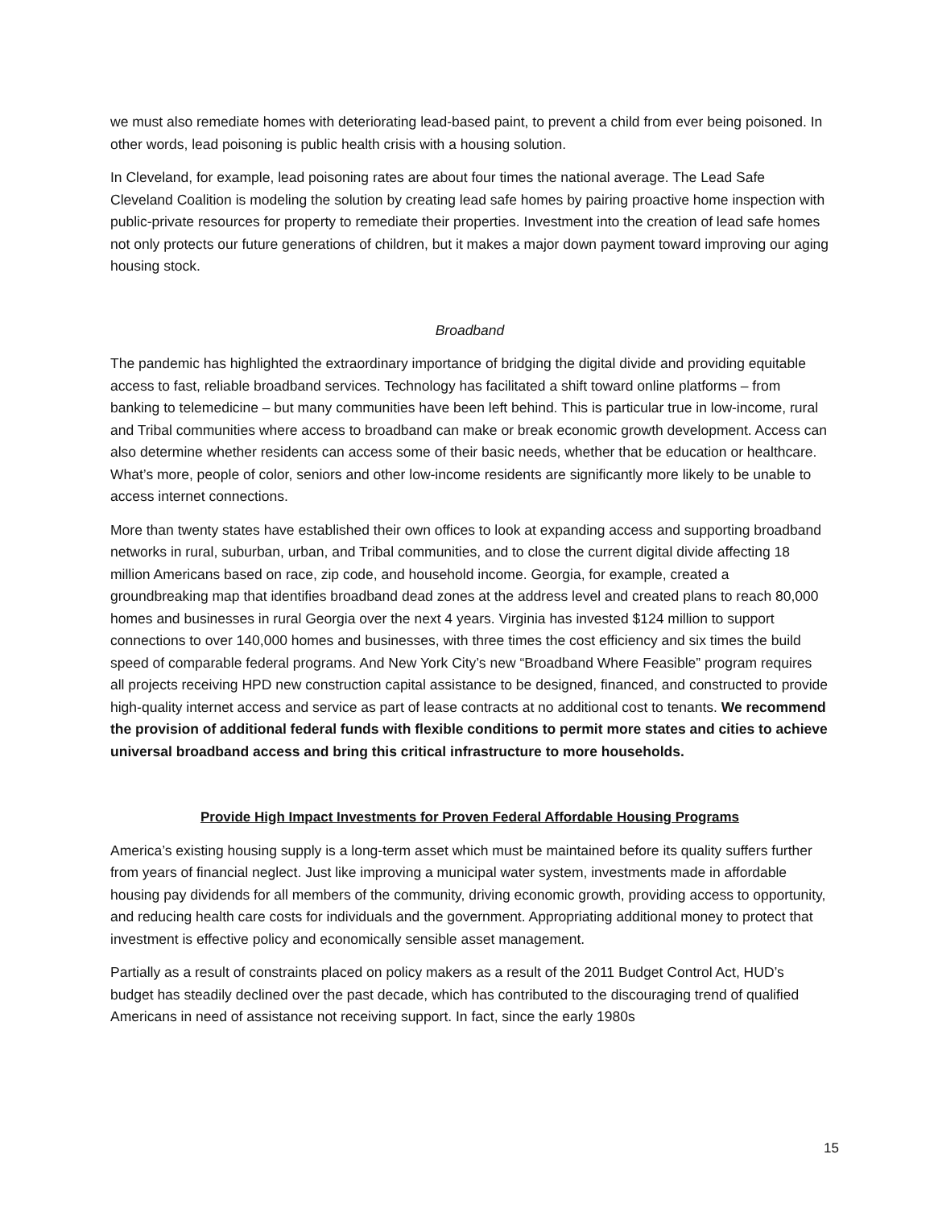we must also remediate homes with deteriorating lead-based paint, to prevent a child from ever being poisoned. In other words, lead poisoning is public health crisis with a housing solution.
In Cleveland, for example, lead poisoning rates are about four times the national average. The Lead Safe Cleveland Coalition is modeling the solution by creating lead safe homes by pairing proactive home inspection with public-private resources for property to remediate their properties. Investment into the creation of lead safe homes not only protects our future generations of children, but it makes a major down payment toward improving our aging housing stock.
Broadband
The pandemic has highlighted the extraordinary importance of bridging the digital divide and providing equitable access to fast, reliable broadband services. Technology has facilitated a shift toward online platforms – from banking to telemedicine – but many communities have been left behind. This is particular true in low-income, rural and Tribal communities where access to broadband can make or break economic growth development. Access can also determine whether residents can access some of their basic needs, whether that be education or healthcare. What’s more, people of color, seniors and other low-income residents are significantly more likely to be unable to access internet connections.
More than twenty states have established their own offices to look at expanding access and supporting broadband networks in rural, suburban, urban, and Tribal communities, and to close the current digital divide affecting 18 million Americans based on race, zip code, and household income. Georgia, for example, created a groundbreaking map that identifies broadband dead zones at the address level and created plans to reach 80,000 homes and businesses in rural Georgia over the next 4 years. Virginia has invested $124 million to support connections to over 140,000 homes and businesses, with three times the cost efficiency and six times the build speed of comparable federal programs. And New York City’s new “Broadband Where Feasible” program requires all projects receiving HPD new construction capital assistance to be designed, financed, and constructed to provide high-quality internet access and service as part of lease contracts at no additional cost to tenants. We recommend the provision of additional federal funds with flexible conditions to permit more states and cities to achieve universal broadband access and bring this critical infrastructure to more households.
Provide High Impact Investments for Proven Federal Affordable Housing Programs
America’s existing housing supply is a long-term asset which must be maintained before its quality suffers further from years of financial neglect. Just like improving a municipal water system, investments made in affordable housing pay dividends for all members of the community, driving economic growth, providing access to opportunity, and reducing health care costs for individuals and the government. Appropriating additional money to protect that investment is effective policy and economically sensible asset management.
Partially as a result of constraints placed on policy makers as a result of the 2011 Budget Control Act, HUD’s budget has steadily declined over the past decade, which has contributed to the discouraging trend of qualified Americans in need of assistance not receiving support. In fact, since the early 1980s
15